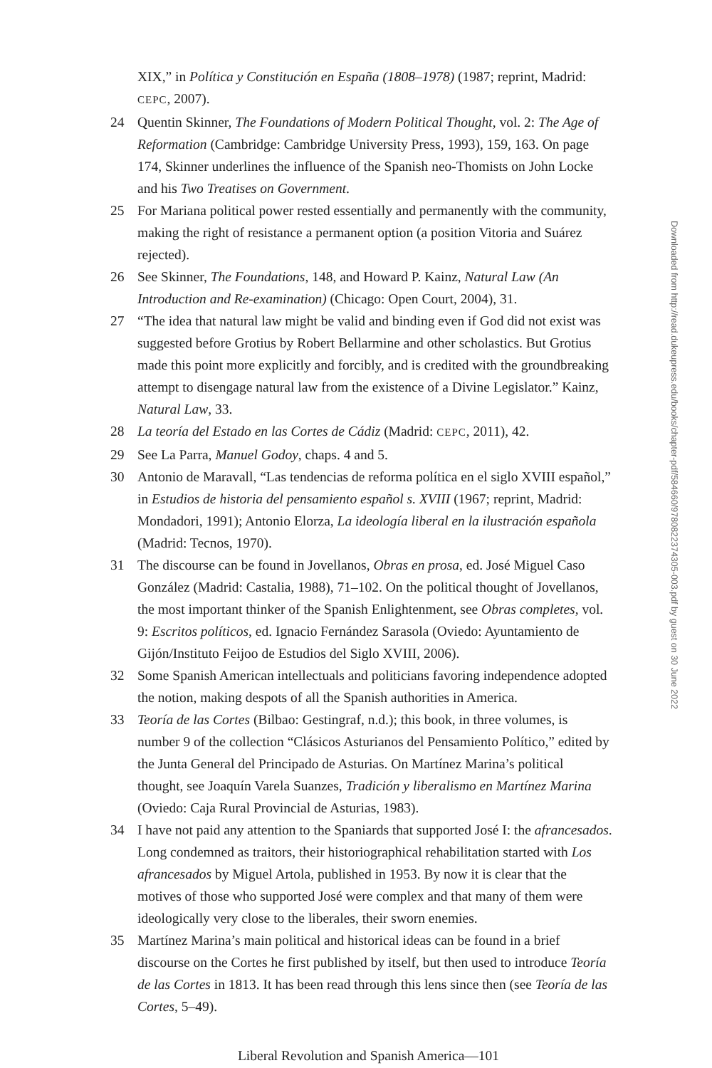XIX,” in Política y Constitución en España (1808–1978) (1987; reprint, Madrid: CEPC, 2007).
24 Quentin Skinner, The Foundations of Modern Political Thought, vol. 2: The Age of Reformation (Cambridge: Cambridge University Press, 1993), 159, 163. On page 174, Skinner underlines the influence of the Spanish neo-Thomists on John Locke and his Two Treatises on Government.
25 For Mariana political power rested essentially and permanently with the community, making the right of resistance a permanent option (a position Vitoria and Suárez rejected).
26 See Skinner, The Foundations, 148, and Howard P. Kainz, Natural Law (An Introduction and Re-examination) (Chicago: Open Court, 2004), 31.
27 “The idea that natural law might be valid and binding even if God did not exist was suggested before Grotius by Robert Bellarmine and other scholastics. But Grotius made this point more explicitly and forcibly, and is credited with the groundbreaking attempt to disengage natural law from the existence of a Divine Legislator.” Kainz, Natural Law, 33.
28 La teoría del Estado en las Cortes de Cádiz (Madrid: CEPC, 2011), 42.
29 See La Parra, Manuel Godoy, chaps. 4 and 5.
30 Antonio de Maravall, “Las tendencias de reforma política en el siglo XVIII español,” in Estudios de historia del pensamiento español s. XVIII (1967; reprint, Madrid: Mondadori, 1991); Antonio Elorza, La ideología liberal en la ilustración española (Madrid: Tecnos, 1970).
31 The discourse can be found in Jovellanos, Obras en prosa, ed. José Miguel Caso González (Madrid: Castalia, 1988), 71–102. On the political thought of Jovellanos, the most important thinker of the Spanish Enlightenment, see Obras completes, vol. 9: Escritos políticos, ed. Ignacio Fernández Sarasola (Oviedo: Ayuntamiento de Gijón/Instituto Feijoo de Estudios del Siglo XVIII, 2006).
32 Some Spanish American intellectuals and politicians favoring independence adopted the notion, making despots of all the Spanish authorities in America.
33 Teoría de las Cortes (Bilbao: Gestingraf, n.d.); this book, in three volumes, is number 9 of the collection “Clásicos Asturianos del Pensamiento Político,” edited by the Junta General del Principado de Asturias. On Martínez Marina’s political thought, see Joaquín Varela Suanzes, Tradición y liberalismo en Martínez Marina (Oviedo: Caja Rural Provincial de Asturias, 1983).
34 I have not paid any attention to the Spaniards that supported José I: the afrancesados. Long condemned as traitors, their historiographical rehabilitation started with Los afrancesados by Miguel Artola, published in 1953. By now it is clear that the motives of those who supported José were complex and that many of them were ideologically very close to the liberales, their sworn enemies.
35 Martínez Marina’s main political and historical ideas can be found in a brief discourse on the Cortes he first published by itself, but then used to introduce Teoría de las Cortes in 1813. It has been read through this lens since then (see Teoría de las Cortes, 5–49).
Liberal Revolution and Spanish America—101
Downloaded from http://read.dukeupress.edu/books/chapter-pdf/584660/9780822374305-003.pdf by guest on 30 June 2022